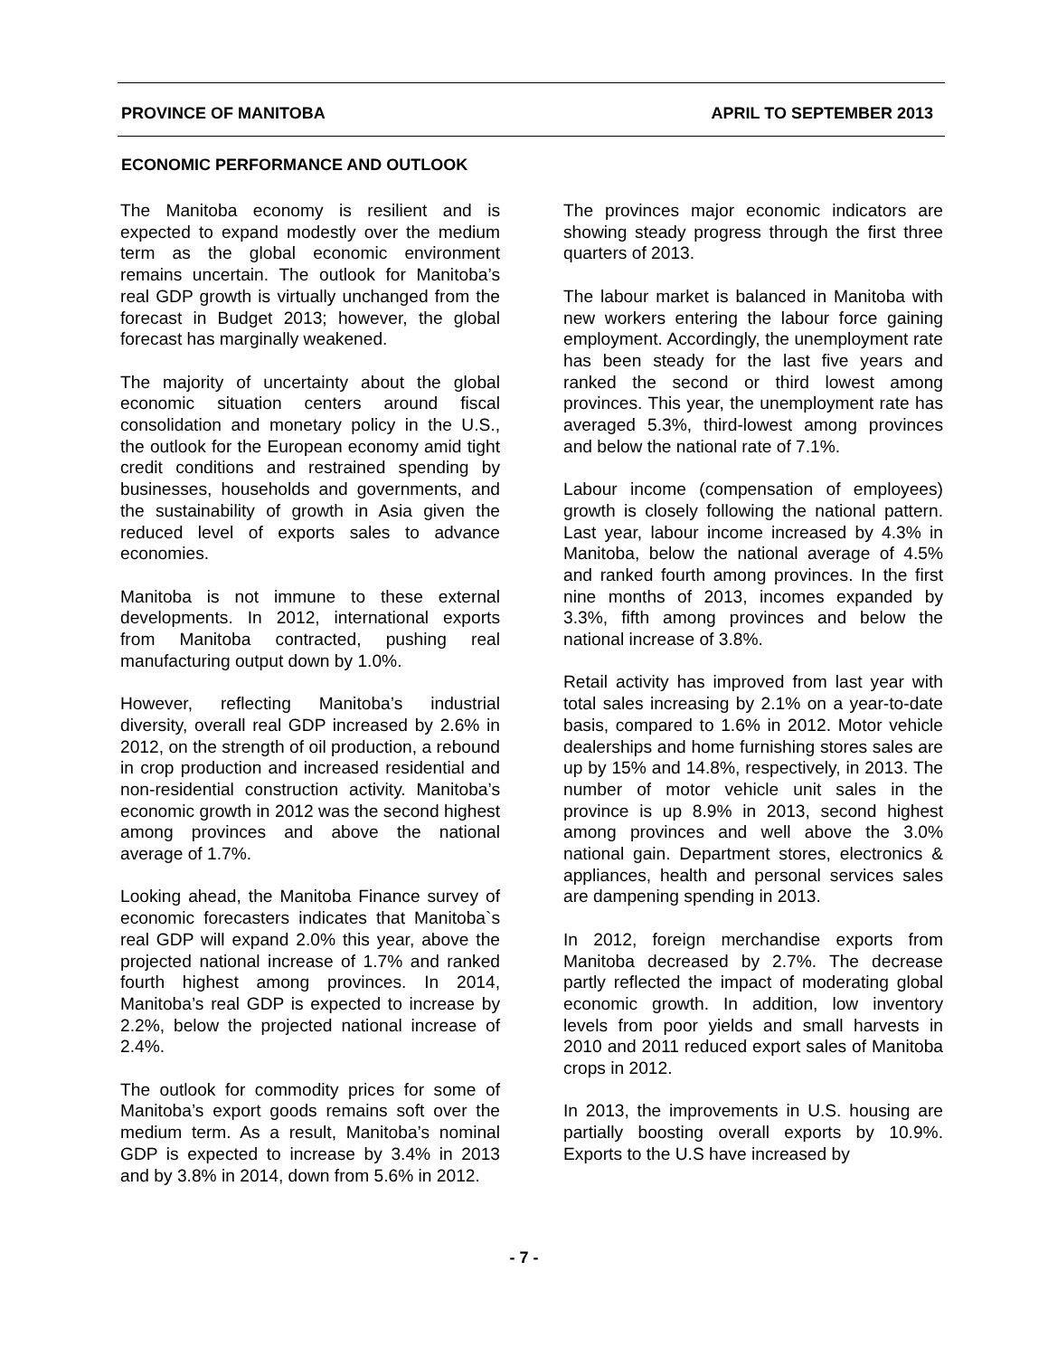PROVINCE OF MANITOBA APRIL TO SEPTEMBER 2013
ECONOMIC PERFORMANCE AND OUTLOOK
The Manitoba economy is resilient and is expected to expand modestly over the medium term as the global economic environment remains uncertain. The outlook for Manitoba’s real GDP growth is virtually unchanged from the forecast in Budget 2013; however, the global forecast has marginally weakened.
The majority of uncertainty about the global economic situation centers around fiscal consolidation and monetary policy in the U.S., the outlook for the European economy amid tight credit conditions and restrained spending by businesses, households and governments, and the sustainability of growth in Asia given the reduced level of exports sales to advance economies.
Manitoba is not immune to these external developments. In 2012, international exports from Manitoba contracted, pushing real manufacturing output down by 1.0%.
However, reflecting Manitoba’s industrial diversity, overall real GDP increased by 2.6% in 2012, on the strength of oil production, a rebound in crop production and increased residential and non-residential construction activity. Manitoba’s economic growth in 2012 was the second highest among provinces and above the national average of 1.7%.
Looking ahead, the Manitoba Finance survey of economic forecasters indicates that Manitoba`s real GDP will expand 2.0% this year, above the projected national increase of 1.7% and ranked fourth highest among provinces. In 2014, Manitoba’s real GDP is expected to increase by 2.2%, below the projected national increase of 2.4%.
The outlook for commodity prices for some of Manitoba’s export goods remains soft over the medium term. As a result, Manitoba’s nominal GDP is expected to increase by 3.4% in 2013 and by 3.8% in 2014, down from 5.6% in 2012.
The provinces major economic indicators are showing steady progress through the first three quarters of 2013.
The labour market is balanced in Manitoba with new workers entering the labour force gaining employment. Accordingly, the unemployment rate has been steady for the last five years and ranked the second or third lowest among provinces. This year, the unemployment rate has averaged 5.3%, third-lowest among provinces and below the national rate of 7.1%.
Labour income (compensation of employees) growth is closely following the national pattern. Last year, labour income increased by 4.3% in Manitoba, below the national average of 4.5% and ranked fourth among provinces. In the first nine months of 2013, incomes expanded by 3.3%, fifth among provinces and below the national increase of 3.8%.
Retail activity has improved from last year with total sales increasing by 2.1% on a year-to-date basis, compared to 1.6% in 2012. Motor vehicle dealerships and home furnishing stores sales are up by 15% and 14.8%, respectively, in 2013. The number of motor vehicle unit sales in the province is up 8.9% in 2013, second highest among provinces and well above the 3.0% national gain. Department stores, electronics & appliances, health and personal services sales are dampening spending in 2013.
In 2012, foreign merchandise exports from Manitoba decreased by 2.7%. The decrease partly reflected the impact of moderating global economic growth. In addition, low inventory levels from poor yields and small harvests in 2010 and 2011 reduced export sales of Manitoba crops in 2012.
In 2013, the improvements in U.S. housing are partially boosting overall exports by 10.9%. Exports to the U.S have increased by
- 7 -